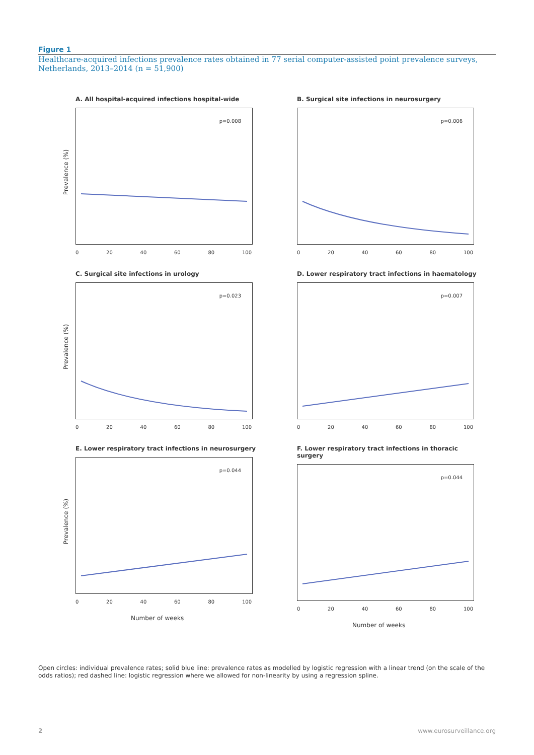Figure 1
Healthcare-acquired infections prevalence rates obtained in 77 serial computer-assisted point prevalence surveys, Netherlands, 2013–2014 (n = 51,900)
A. All hospital-acquired infections hospital-wide
Prevalence (%)
p=0.008
0 20 40 60 80 100
B. Surgical site infections in neurosurgery
p=0.006
0 20 40 60 80 100
C. Surgical site infections in urology
Prevalence (%)
p=0.023
0 20 40 60 80 100
D. Lower respiratory tract infections in haematology
p=0.007
0 20 40 60 80 100
E. Lower respiratory tract infections in neurosurgery
Prevalence (%)
p=0.044
0 20 40 60 80 100
Number of weeks
F. Lower respiratory tract infections in thoracic surgery
p=0.044
0 20 40 60 80 100
Number of weeks
Open circles: individual prevalence rates; solid blue line: prevalence rates as modelled by logistic regression with a linear trend (on the scale of the odds ratios); red dashed line: logistic regression where we allowed for non-linearity by using a regression spline.
2 www.eurosurveillance.org